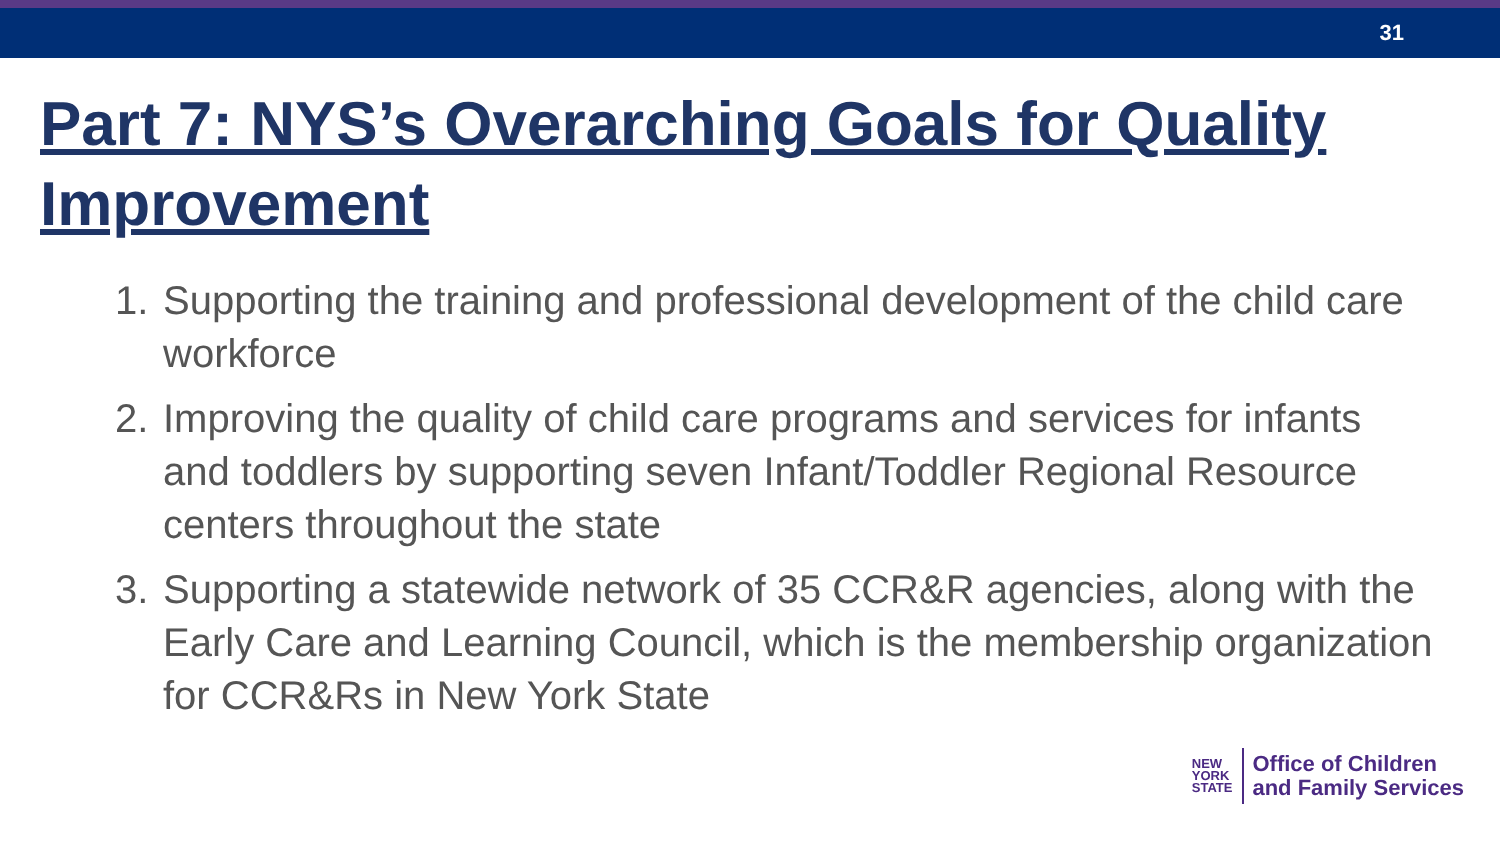31
Part 7: NYS’s Overarching Goals for Quality Improvement
1. Supporting the training and professional development of the child care workforce
2. Improving the quality of child care programs and services for infants and toddlers by supporting seven Infant/Toddler Regional Resource centers throughout the state
3. Supporting a statewide network of 35 CCR&R agencies, along with the Early Care and Learning Council, which is the membership organization for CCR&Rs in New York State
NEW
YORK
STATE
Office of Children
and Family Services